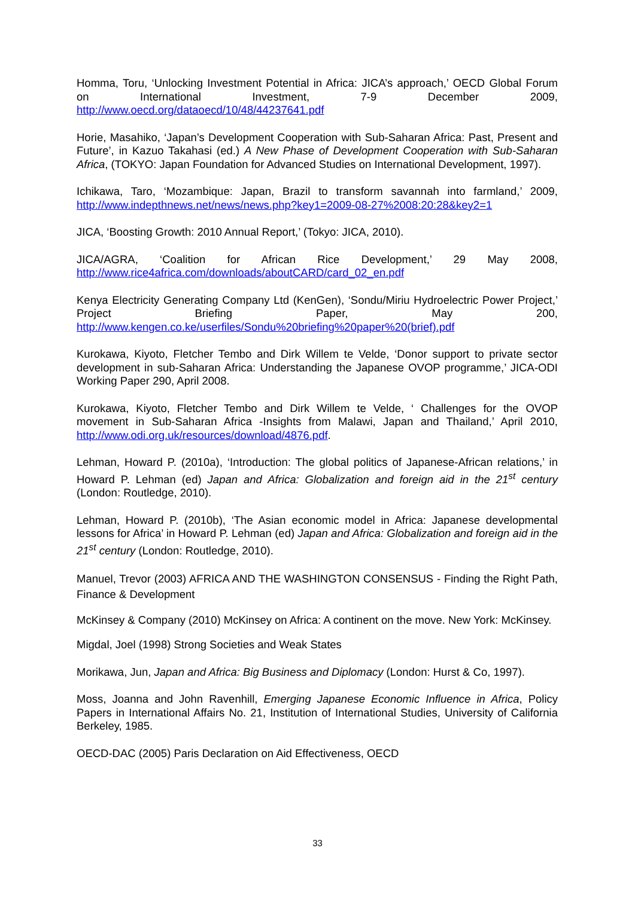Homma, Toru, ‘Unlocking Investment Potential in Africa: JICA’s approach,’ OECD Global Forum on International Investment, 7-9 December 2009, http://www.oecd.org/dataoecd/10/48/44237641.pdf
Horie, Masahiko, ‘Japan’s Development Cooperation with Sub-Saharan Africa: Past, Present and Future’, in Kazuo Takahasi (ed.) A New Phase of Development Cooperation with Sub-Saharan Africa, (TOKYO: Japan Foundation for Advanced Studies on International Development, 1997).
Ichikawa, Taro, ‘Mozambique: Japan, Brazil to transform savannah into farmland,’ 2009, http://www.indepthnews.net/news/news.php?key1=2009-08-27%2008:20:28&key2=1
JICA, ‘Boosting Growth: 2010 Annual Report,’ (Tokyo: JICA, 2010).
JICA/AGRA, ‘Coalition for African Rice Development,’ 29 May 2008, http://www.rice4africa.com/downloads/aboutCARD/card_02_en.pdf
Kenya Electricity Generating Company Ltd (KenGen), ‘Sondu/Miriu Hydroelectric Power Project,’ Project Briefing Paper, May 200, http://www.kengen.co.ke/userfiles/Sondu%20briefing%20paper%20(brief).pdf
Kurokawa, Kiyoto, Fletcher Tembo and Dirk Willem te Velde, ‘Donor support to private sector development in sub-Saharan Africa: Understanding the Japanese OVOP programme,’ JICA-ODI Working Paper 290, April 2008.
Kurokawa, Kiyoto, Fletcher Tembo and Dirk Willem te Velde, ‘ Challenges for the OVOP movement in Sub-Saharan Africa -Insights from Malawi, Japan and Thailand,’ April 2010, http://www.odi.org.uk/resources/download/4876.pdf.
Lehman, Howard P. (2010a), ‘Introduction: The global politics of Japanese-African relations,’ in Howard P. Lehman (ed) Japan and Africa: Globalization and foreign aid in the 21<sup>st</sup> century (London: Routledge, 2010).
Lehman, Howard P. (2010b), ‘The Asian economic model in Africa: Japanese developmental lessons for Africa’ in Howard P. Lehman (ed) Japan and Africa: Globalization and foreign aid in the 21<sup>st</sup> century (London: Routledge, 2010).
Manuel, Trevor (2003) AFRICA AND THE WASHINGTON CONSENSUS - Finding the Right Path, Finance & Development
McKinsey & Company (2010) McKinsey on Africa: A continent on the move. New York: McKinsey.
Migdal, Joel (1998) Strong Societies and Weak States
Morikawa, Jun, Japan and Africa: Big Business and Diplomacy (London: Hurst & Co, 1997).
Moss, Joanna and John Ravenhill, Emerging Japanese Economic Influence in Africa, Policy Papers in International Affairs No. 21, Institution of International Studies, University of California Berkeley, 1985.
OECD-DAC (2005) Paris Declaration on Aid Effectiveness, OECD
33